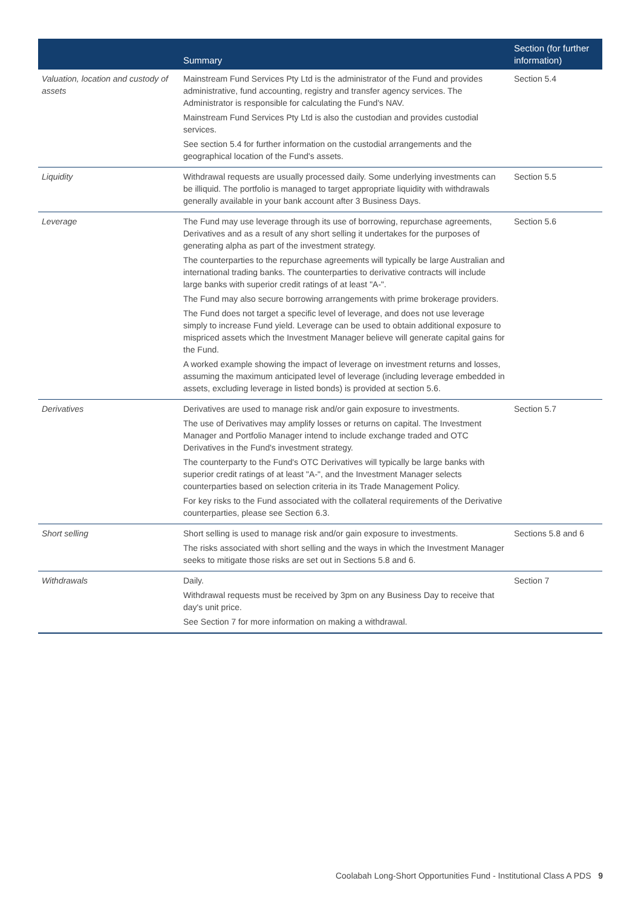| | Summary | Section (for further information) |
| --- | --- | --- |
| Valuation, location and custody of assets | Mainstream Fund Services Pty Ltd is the administrator of the Fund and provides administrative, fund accounting, registry and transfer agency services. The Administrator is responsible for calculating the Fund's NAV. Mainstream Fund Services Pty Ltd is also the custodian and provides custodial services. See section 5.4 for further information on the custodial arrangements and the geographical location of the Fund's assets. | Section 5.4 |
| Liquidity | Withdrawal requests are usually processed daily. Some underlying investments can be illiquid. The portfolio is managed to target appropriate liquidity with withdrawals generally available in your bank account after 3 Business Days. | Section 5.5 |
| Leverage | The Fund may use leverage through its use of borrowing, repurchase agreements, Derivatives and as a result of any short selling it undertakes for the purposes of generating alpha as part of the investment strategy. The counterparties to the repurchase agreements will typically be large Australian and international trading banks. The counterparties to derivative contracts will include large banks with superior credit ratings of at least "A-". The Fund may also secure borrowing arrangements with prime brokerage providers. The Fund does not target a specific level of leverage, and does not use leverage simply to increase Fund yield. Leverage can be used to obtain additional exposure to mispriced assets which the Investment Manager believe will generate capital gains for the Fund. A worked example showing the impact of leverage on investment returns and losses, assuming the maximum anticipated level of leverage (including leverage embedded in assets, excluding leverage in listed bonds) is provided at section 5.6. | Section 5.6 |
| Derivatives | Derivatives are used to manage risk and/or gain exposure to investments. The use of Derivatives may amplify losses or returns on capital. The Investment Manager and Portfolio Manager intend to include exchange traded and OTC Derivatives in the Fund's investment strategy. The counterparty to the Fund's OTC Derivatives will typically be large banks with superior credit ratings of at least "A-", and the Investment Manager selects counterparties based on selection criteria in its Trade Management Policy. For key risks to the Fund associated with the collateral requirements of the Derivative counterparties, please see Section 6.3. | Section 5.7 |
| Short selling | Short selling is used to manage risk and/or gain exposure to investments. The risks associated with short selling and the ways in which the Investment Manager seeks to mitigate those risks are set out in Sections 5.8 and 6. | Sections 5.8 and 6 |
| Withdrawals | Daily. Withdrawal requests must be received by 3pm on any Business Day to receive that day's unit price. See Section 7 for more information on making a withdrawal. | Section 7 |
Coolabah Long-Short Opportunities Fund - Institutional Class A PDS 9